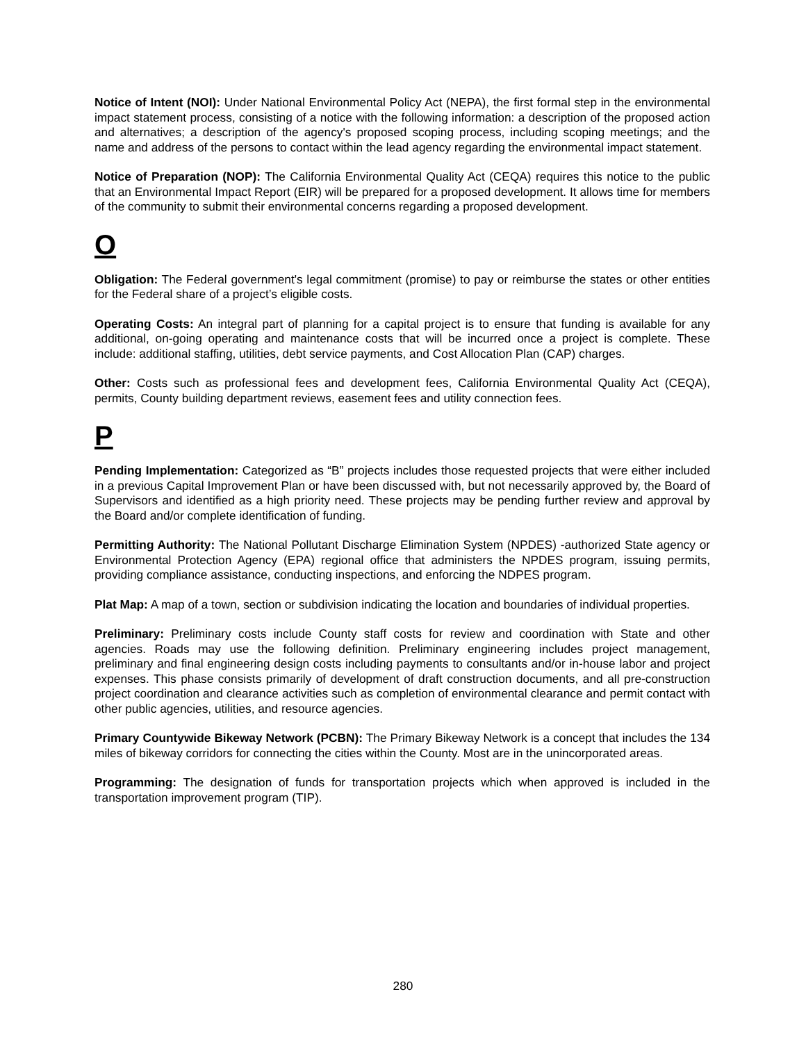Notice of Intent (NOI): Under National Environmental Policy Act (NEPA), the first formal step in the environmental impact statement process, consisting of a notice with the following information: a description of the proposed action and alternatives; a description of the agency's proposed scoping process, including scoping meetings; and the name and address of the persons to contact within the lead agency regarding the environmental impact statement.
Notice of Preparation (NOP): The California Environmental Quality Act (CEQA) requires this notice to the public that an Environmental Impact Report (EIR) will be prepared for a proposed development. It allows time for members of the community to submit their environmental concerns regarding a proposed development.
O
Obligation: The Federal government's legal commitment (promise) to pay or reimburse the states or other entities for the Federal share of a project’s eligible costs.
Operating Costs: An integral part of planning for a capital project is to ensure that funding is available for any additional, on-going operating and maintenance costs that will be incurred once a project is complete. These include: additional staffing, utilities, debt service payments, and Cost Allocation Plan (CAP) charges.
Other: Costs such as professional fees and development fees, California Environmental Quality Act (CEQA), permits, County building department reviews, easement fees and utility connection fees.
P
Pending Implementation: Categorized as “B” projects includes those requested projects that were either included in a previous Capital Improvement Plan or have been discussed with, but not necessarily approved by, the Board of Supervisors and identified as a high priority need. These projects may be pending further review and approval by the Board and/or complete identification of funding.
Permitting Authority: The National Pollutant Discharge Elimination System (NPDES) -authorized State agency or Environmental Protection Agency (EPA) regional office that administers the NPDES program, issuing permits, providing compliance assistance, conducting inspections, and enforcing the NDPES program.
Plat Map: A map of a town, section or subdivision indicating the location and boundaries of individual properties.
Preliminary: Preliminary costs include County staff costs for review and coordination with State and other agencies. Roads may use the following definition. Preliminary engineering includes project management, preliminary and final engineering design costs including payments to consultants and/or in-house labor and project expenses. This phase consists primarily of development of draft construction documents, and all pre-construction project coordination and clearance activities such as completion of environmental clearance and permit contact with other public agencies, utilities, and resource agencies.
Primary Countywide Bikeway Network (PCBN): The Primary Bikeway Network is a concept that includes the 134 miles of bikeway corridors for connecting the cities within the County. Most are in the unincorporated areas.
Programming: The designation of funds for transportation projects which when approved is included in the transportation improvement program (TIP).
280